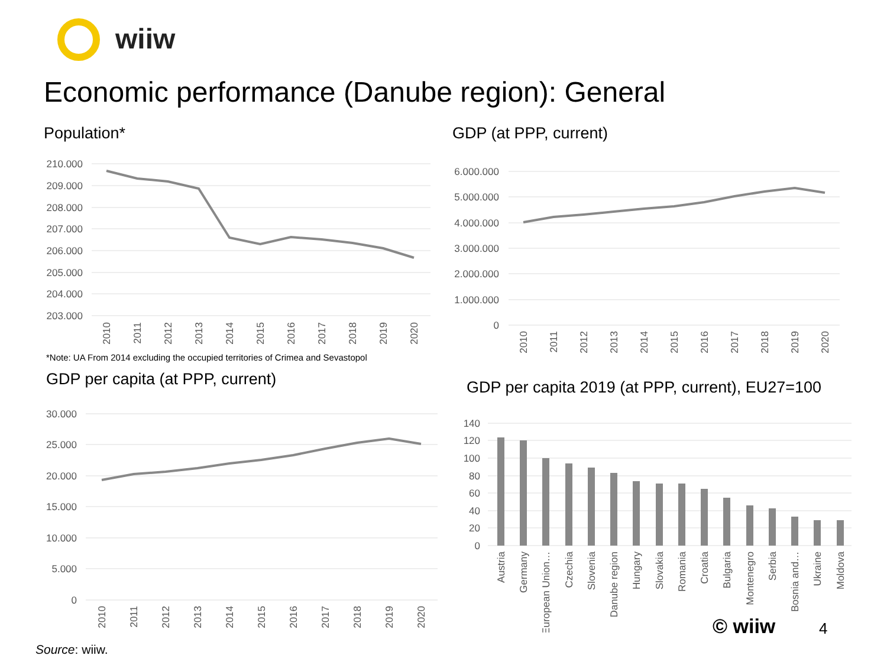wiiw
Economic performance (Danube region): General
Population*
210.000
209.000
208.000
207.000
206.000
205.000
204.000
203.000
2010
2011
2012
2013
2014
2015
2016
2017
2018
2019
2020
*Note: UA From 2014 excluding the occupied territories of Crimea and Sevastopol
GDP (at PPP, current)
6.000.000
5.000.000
4.000.000
3.000.000
2.000.000
1.000.000
0
2010
2011
2012
2013
2014
2015
2016
2017
2018
2019
2020
GDP per capita (at PPP, current)
30.000
25.000
20.000
15.000
10.000
5.000
0
2010
2011
2012
2013
2014
2015
2016
2017
2018
2019
2020
GDP per capita 2019 (at PPP, current), EU27=100
140
120
100
80
60
40
20
0
Austria
Germany
European Union…
Czechia
Slovenia
Danube region
Hungary
Slovakia
Romania
Croatia
Bulgaria
Montenegro
Serbia
Bosnia and…
Ukraine
Moldova
Source: wiiw.
© wiiw 4